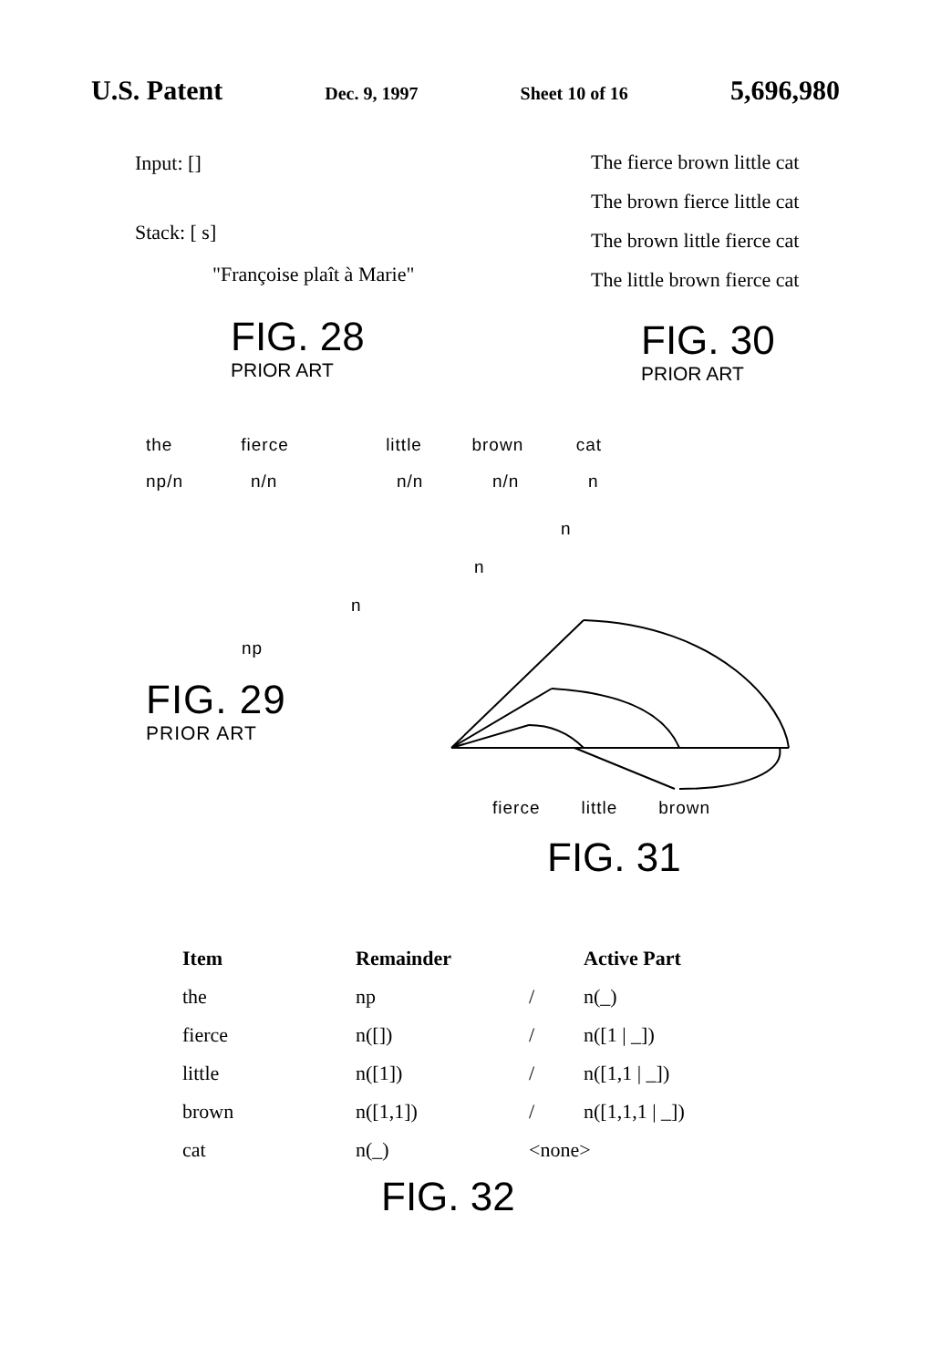U.S. Patent Dec. 9, 1997 Sheet 10 of 16 5,696,980
Input: []
Stack: [ s]
"Françoise plaît à Marie"
FIG. 28
PRIOR ART
The fierce brown little cat
The brown fierce little cat
The brown little fierce cat
The little brown fierce cat
FIG. 30
PRIOR ART
the fierce little brown cat
np/n n/n n/n n/n n
n
n
n
np
FIG. 29
PRIOR ART
fierce little brown
FIG. 31
| Item | Remainder | | Active Part |
| --- | --- | --- | --- |
| the | np | / | n(_) |
| fierce | n([]) | / | n([1 / _]) |
| little | n([1]) | / | n([1,1 / _]) |
| brown | n([1,1]) | / | n([1,1,1 / _]) |
| cat | n(_) | <none> | |
FIG. 32